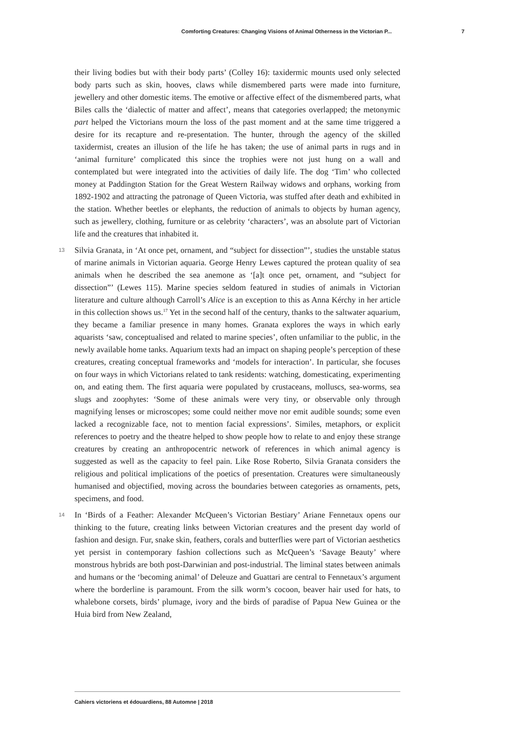Comforting Creatures: Changing Visions of Animal Otherness in the Victorian P... 7
their living bodies but with their body parts’ (Colley 16): taxidermic mounts used only selected body parts such as skin, hooves, claws while dismembered parts were made into furniture, jewellery and other domestic items. The emotive or affective effect of the dismembered parts, what Biles calls the ‘dialectic of matter and affect’, means that categories overlapped; the metonymic part helped the Victorians mourn the loss of the past moment and at the same time triggered a desire for its recapture and re-presentation. The hunter, through the agency of the skilled taxidermist, creates an illusion of the life he has taken; the use of animal parts in rugs and in ‘animal furniture’ complicated this since the trophies were not just hung on a wall and contemplated but were integrated into the activities of daily life. The dog ‘Tim’ who collected money at Paddington Station for the Great Western Railway widows and orphans, working from 1892-1902 and attracting the patronage of Queen Victoria, was stuffed after death and exhibited in the station. Whether beetles or elephants, the reduction of animals to objects by human agency, such as jewellery, clothing, furniture or as celebrity ‘characters’, was an absolute part of Victorian life and the creatures that inhabited it.
13 Silvia Granata, in ‘At once pet, ornament, and “subject for dissection”’, studies the unstable status of marine animals in Victorian aquaria. George Henry Lewes captured the protean quality of sea animals when he described the sea anemone as ‘[a]t once pet, ornament, and “subject for dissection”’ (Lewes 115). Marine species seldom featured in studies of animals in Victorian literature and culture although Carroll’s Alice is an exception to this as Anna Kérchy in her article in this collection shows us.<sup>17</sup> Yet in the second half of the century, thanks to the saltwater aquarium, they became a familiar presence in many homes. Granata explores the ways in which early aquarists ‘saw, conceptualised and related to marine species’, often unfamiliar to the public, in the newly available home tanks. Aquarium texts had an impact on shaping people’s perception of these creatures, creating conceptual frameworks and ‘models for interaction’. In particular, she focuses on four ways in which Victorians related to tank residents: watching, domesticating, experimenting on, and eating them. The first aquaria were populated by crustaceans, molluscs, sea-worms, sea slugs and zoophytes: ‘Some of these animals were very tiny, or observable only through magnifying lenses or microscopes; some could neither move nor emit audible sounds; some even lacked a recognizable face, not to mention facial expressions’. Similes, metaphors, or explicit references to poetry and the theatre helped to show people how to relate to and enjoy these strange creatures by creating an anthropocentric network of references in which animal agency is suggested as well as the capacity to feel pain. Like Rose Roberto, Silvia Granata considers the religious and political implications of the poetics of presentation. Creatures were simultaneously humanised and objectified, moving across the boundaries between categories as ornaments, pets, specimens, and food.
14 In ‘Birds of a Feather: Alexander McQueen’s Victorian Bestiary’ Ariane Fennetaux opens our thinking to the future, creating links between Victorian creatures and the present day world of fashion and design. Fur, snake skin, feathers, corals and butterflies were part of Victorian aesthetics yet persist in contemporary fashion collections such as McQueen’s ‘Savage Beauty’ where monstrous hybrids are both post-Darwinian and post-industrial. The liminal states between animals and humans or the ‘becoming animal’ of Deleuze and Guattari are central to Fennetaux’s argument where the borderline is paramount. From the silk worm’s cocoon, beaver hair used for hats, to whalebone corsets, birds’ plumage, ivory and the birds of paradise of Papua New Guinea or the Huia bird from New Zealand,
Cahiers victoriens et édouardiens, 88 Automne | 2018